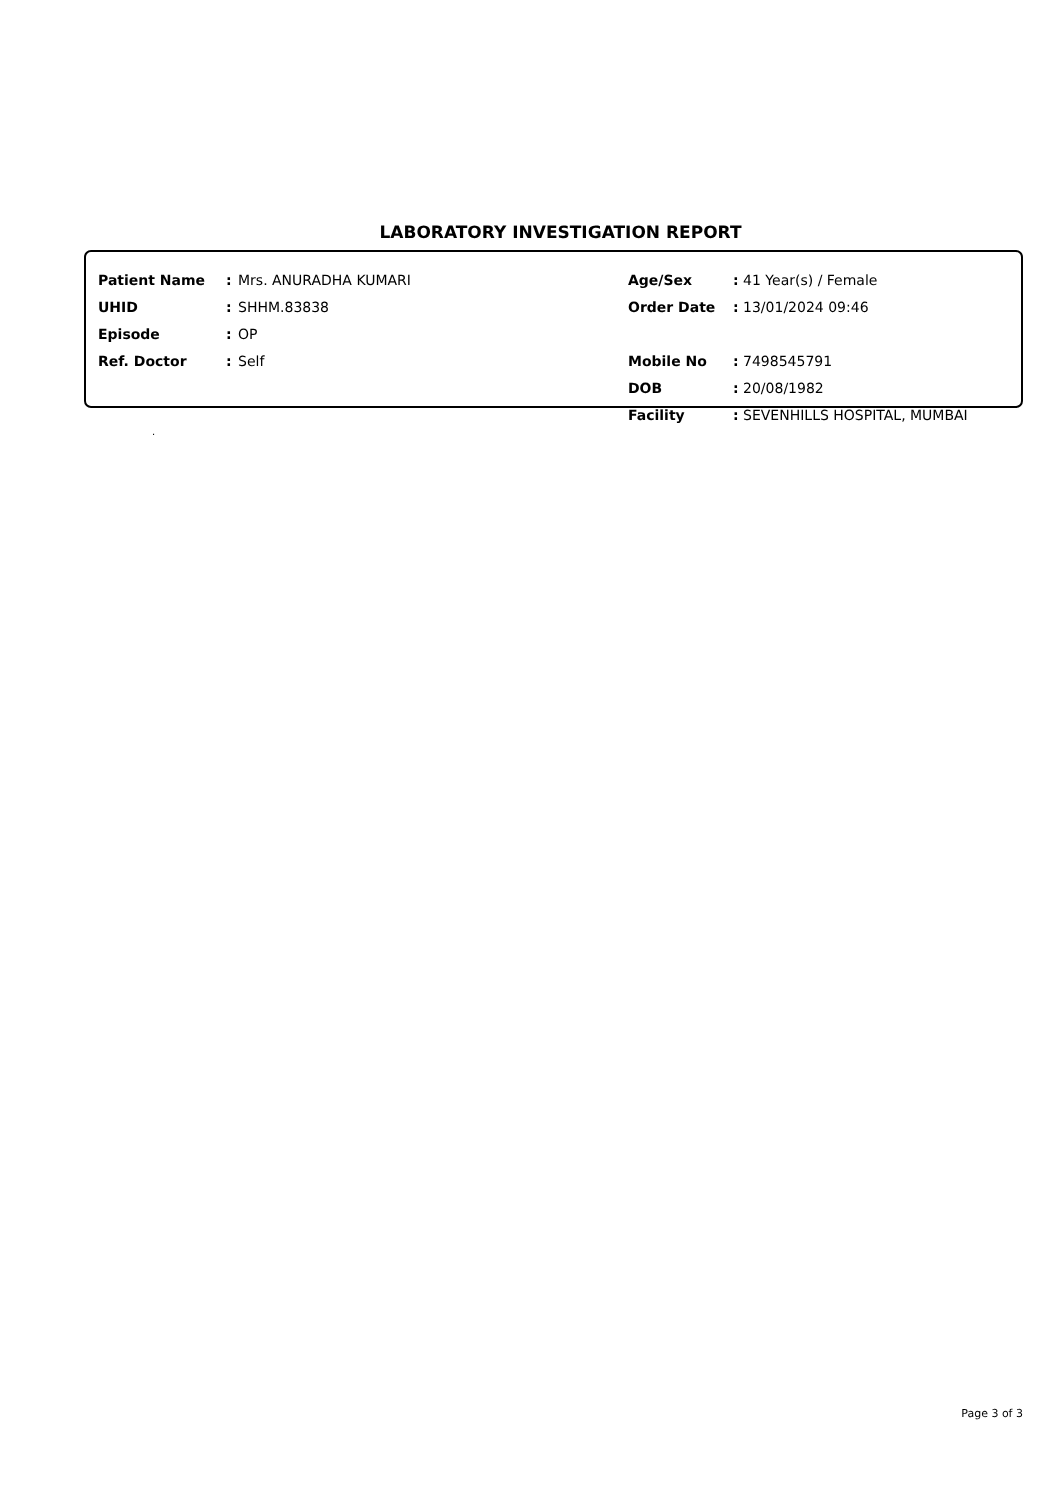LABORATORY INVESTIGATION REPORT
| Patient Name | : | Mrs. ANURADHA KUMARI | Age/Sex | : 41 Year(s) / Female |
| UHID | : | SHHM.83838 | Order Date | : 13/01/2024 09:46 |
| Episode | : | OP | | |
| Ref. Doctor | : | Self | Mobile No | : 7498545791 |
| | | | DOB | : 20/08/1982 |
| | | | Facility | : SEVENHILLS HOSPITAL, MUMBAI |
.
Page 3 of 3